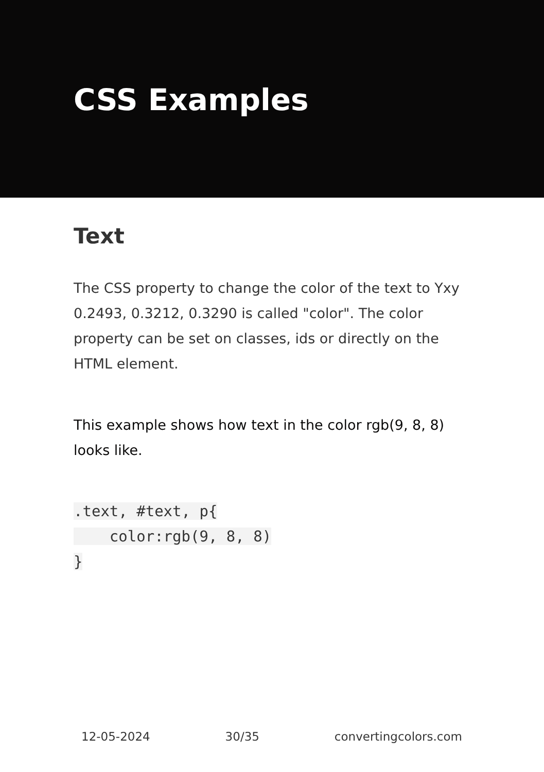CSS Examples
Text
The CSS property to change the color of the text to Yxy 0.2493, 0.3212, 0.3290 is called "color". The color property can be set on classes, ids or directly on the HTML element.
This example shows how text in the color rgb(9, 8, 8) looks like.
.text, #text, p{
    color:rgb(9, 8, 8)
}
12-05-2024 30/35 convertingcolors.com